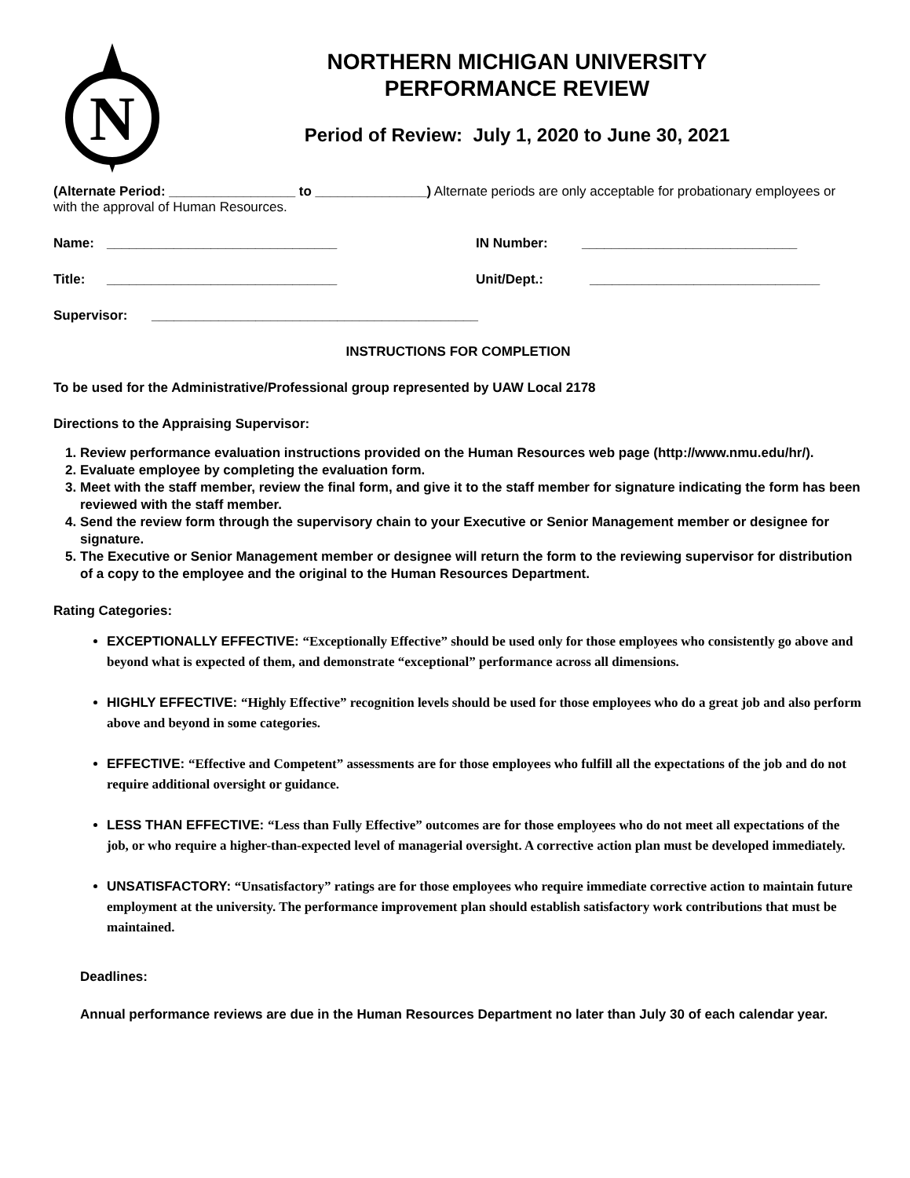N
NORTHERN MICHIGAN UNIVERSITY
PERFORMANCE REVIEW
Period of Review: July 1, 2020 to June 30, 2021
(Alternate Period: _________________ to _______________) Alternate periods are only acceptable for probationary employees or with the approval of Human Resources.
Name: _______________________________ IN Number: _____________________________
Title: _______________________________ Unit/Dept.: _______________________________
Supervisor: ____________________________________________
INSTRUCTIONS FOR COMPLETION
To be used for the Administrative/Professional group represented by UAW Local 2178
Directions to the Appraising Supervisor:
1. Review performance evaluation instructions provided on the Human Resources web page (http://www.nmu.edu/hr/).
2. Evaluate employee by completing the evaluation form.
3. Meet with the staff member, review the final form, and give it to the staff member for signature indicating the form has been reviewed with the staff member.
4. Send the review form through the supervisory chain to your Executive or Senior Management member or designee for signature.
5. The Executive or Senior Management member or designee will return the form to the reviewing supervisor for distribution of a copy to the employee and the original to the Human Resources Department.
Rating Categories:
EXCEPTIONALLY EFFECTIVE: “Exceptionally Effective” should be used only for those employees who consistently go above and beyond what is expected of them, and demonstrate “exceptional” performance across all dimensions.
HIGHLY EFFECTIVE: “Highly Effective” recognition levels should be used for those employees who do a great job and also perform above and beyond in some categories.
EFFECTIVE: “Effective and Competent” assessments are for those employees who fulfill all the expectations of the job and do not require additional oversight or guidance.
LESS THAN EFFECTIVE: “Less than Fully Effective” outcomes are for those employees who do not meet all expectations of the job, or who require a higher-than-expected level of managerial oversight. A corrective action plan must be developed immediately.
UNSATISFACTORY: “Unsatisfactory” ratings are for those employees who require immediate corrective action to maintain future employment at the university. The performance improvement plan should establish satisfactory work contributions that must be maintained.
Deadlines:
Annual performance reviews are due in the Human Resources Department no later than July 30 of each calendar year.